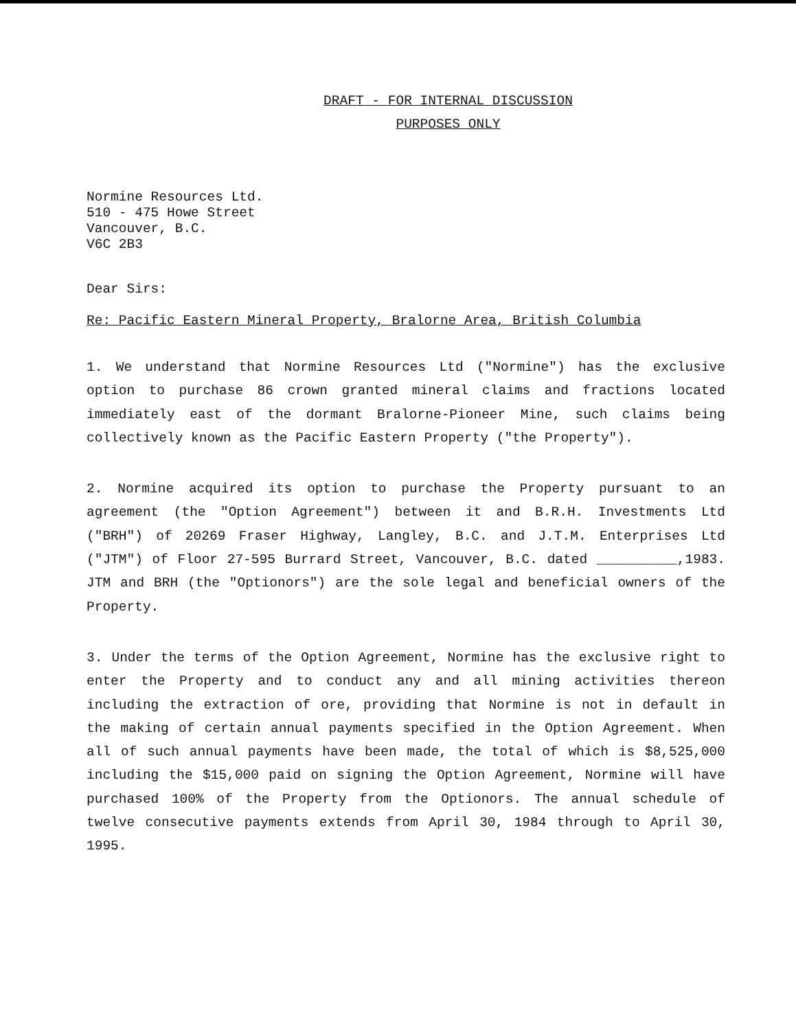DRAFT - FOR INTERNAL DISCUSSION
PURPOSES ONLY
Normine Resources Ltd.
510 - 475 Howe Street
Vancouver, B.C.
V6C 2B3
Dear Sirs:
Re: Pacific Eastern Mineral Property, Bralorne Area, British Columbia
1. We understand that Normine Resources Ltd ("Normine") has the exclusive option to purchase 86 crown granted mineral claims and fractions located immediately east of the dormant Bralorne-Pioneer Mine, such claims being collectively known as the Pacific Eastern Property ("the Property").
2. Normine acquired its option to purchase the Property pursuant to an agreement (the "Option Agreement") between it and B.R.H. Investments Ltd ("BRH") of 20269 Fraser Highway, Langley, B.C. and J.T.M. Enterprises Ltd ("JTM") of Floor 27-595 Burrard Street, Vancouver, B.C. dated __________,1983. JTM and BRH (the "Optionors") are the sole legal and beneficial owners of the Property.
3. Under the terms of the Option Agreement, Normine has the exclusive right to enter the Property and to conduct any and all mining activities thereon including the extraction of ore, providing that Normine is not in default in the making of certain annual payments specified in the Option Agreement. When all of such annual payments have been made, the total of which is $8,525,000 including the $15,000 paid on signing the Option Agreement, Normine will have purchased 100% of the Property from the Optionors. The annual schedule of twelve consecutive payments extends from April 30, 1984 through to April 30, 1995.